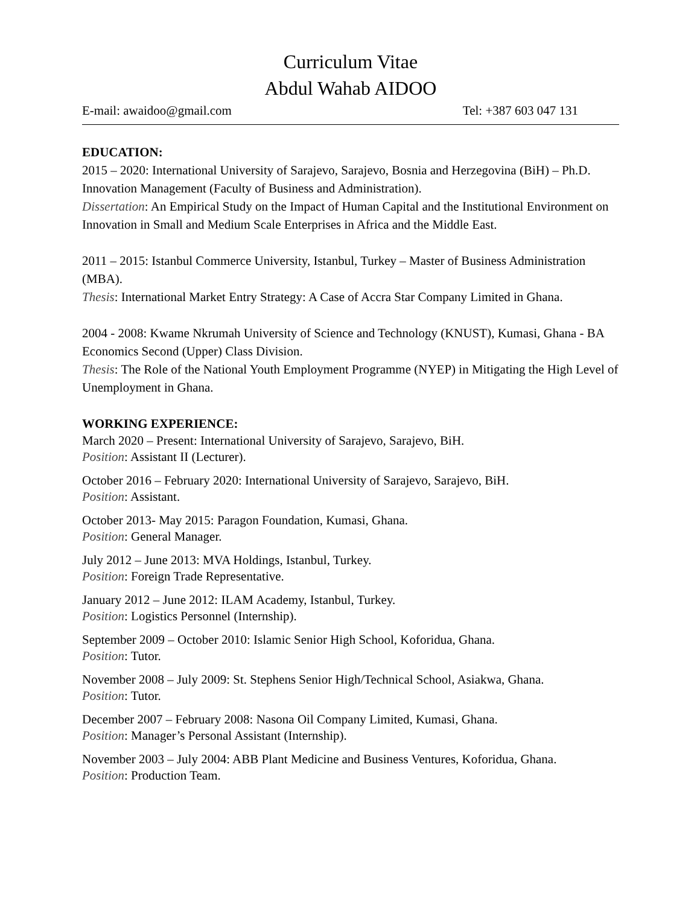Curriculum Vitae
Abdul Wahab AIDOO
E-mail: awaidoo@gmail.com Tel: +387 603 047 131
EDUCATION:
2015 – 2020: International University of Sarajevo, Sarajevo, Bosnia and Herzegovina (BiH) – Ph.D. Innovation Management (Faculty of Business and Administration).
Dissertation: An Empirical Study on the Impact of Human Capital and the Institutional Environment on Innovation in Small and Medium Scale Enterprises in Africa and the Middle East.
2011 – 2015: Istanbul Commerce University, Istanbul, Turkey – Master of Business Administration (MBA).
Thesis: International Market Entry Strategy: A Case of Accra Star Company Limited in Ghana.
2004 - 2008: Kwame Nkrumah University of Science and Technology (KNUST), Kumasi, Ghana - BA Economics Second (Upper) Class Division.
Thesis: The Role of the National Youth Employment Programme (NYEP) in Mitigating the High Level of Unemployment in Ghana.
WORKING EXPERIENCE:
March 2020 – Present: International University of Sarajevo, Sarajevo, BiH.
Position: Assistant II (Lecturer).
October 2016 – February 2020: International University of Sarajevo, Sarajevo, BiH.
Position: Assistant.
October 2013- May 2015: Paragon Foundation, Kumasi, Ghana.
Position: General Manager.
July 2012 – June 2013: MVA Holdings, Istanbul, Turkey.
Position: Foreign Trade Representative.
January 2012 – June 2012: ILAM Academy, Istanbul, Turkey.
Position: Logistics Personnel (Internship).
September 2009 – October 2010: Islamic Senior High School, Koforidua, Ghana.
Position: Tutor.
November 2008 – July 2009: St. Stephens Senior High/Technical School, Asiakwa, Ghana.
Position: Tutor.
December 2007 – February 2008: Nasona Oil Company Limited, Kumasi, Ghana.
Position: Manager’s Personal Assistant (Internship).
November 2003 – July 2004: ABB Plant Medicine and Business Ventures, Koforidua, Ghana.
Position: Production Team.